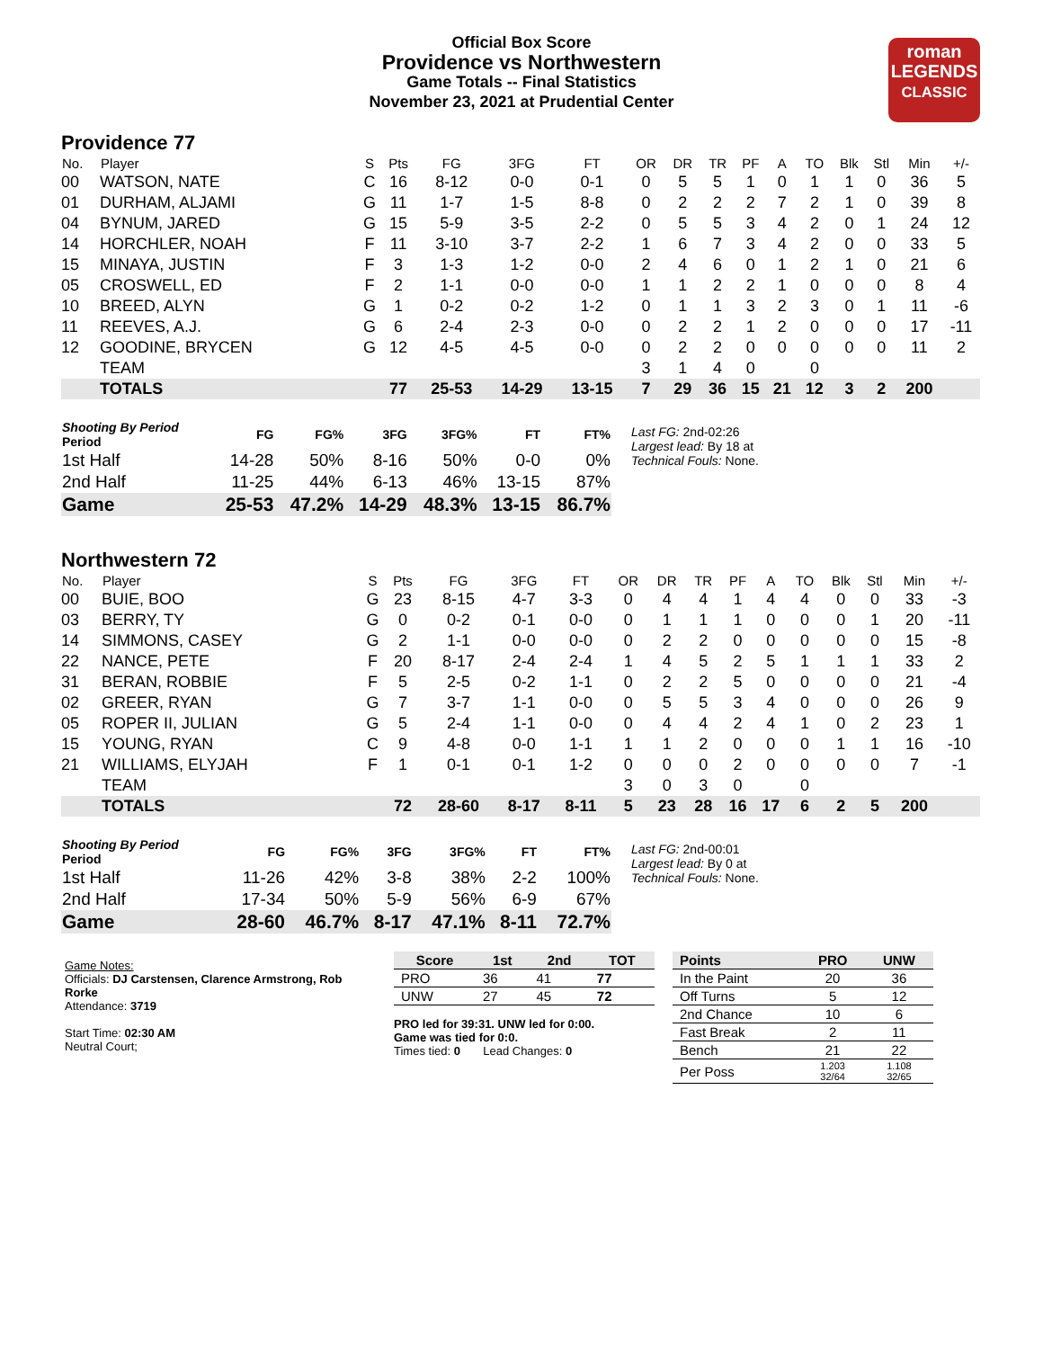Official Box Score
Providence vs Northwestern
Game Totals -- Final Statistics
November 23, 2021 at Prudential Center
roman
LEGENDS
CLASSIC
Providence 77
| No. | Player | S | Pts | FG | 3FG | FT | OR | DR | TR | PF | A | TO | Blk | Stl | Min | +/- |
| --- | --- | --- | --- | --- | --- | --- | --- | --- | --- | --- | --- | --- | --- | --- | --- | --- |
| 00 | WATSON, NATE | C | 16 | 8-12 | 0-0 | 0-1 | 0 | 5 | 5 | 1 | 0 | 1 | 1 | 0 | 36 | 5 |
| 01 | DURHAM, ALJAMI | G | 11 | 1-7 | 1-5 | 8-8 | 0 | 2 | 2 | 2 | 7 | 2 | 1 | 0 | 39 | 8 |
| 04 | BYNUM, JARED | G | 15 | 5-9 | 3-5 | 2-2 | 0 | 5 | 5 | 3 | 4 | 2 | 0 | 1 | 24 | 12 |
| 14 | HORCHLER, NOAH | F | 11 | 3-10 | 3-7 | 2-2 | 1 | 6 | 7 | 3 | 4 | 2 | 0 | 0 | 33 | 5 |
| 15 | MINAYA, JUSTIN | F | 3 | 1-3 | 1-2 | 0-0 | 2 | 4 | 6 | 0 | 1 | 2 | 1 | 0 | 21 | 6 |
| 05 | CROSWELL, ED | F | 2 | 1-1 | 0-0 | 0-0 | 1 | 1 | 2 | 2 | 1 | 0 | 0 | 0 | 8 | 4 |
| 10 | BREED, ALYN | G | 1 | 0-2 | 0-2 | 1-2 | 0 | 1 | 1 | 3 | 2 | 3 | 0 | 1 | 11 | -6 |
| 11 | REEVES, A.J. | G | 6 | 2-4 | 2-3 | 0-0 | 0 | 2 | 2 | 1 | 2 | 0 | 0 | 0 | 17 | -11 |
| 12 | GOODINE, BRYCEN | G | 12 | 4-5 | 4-5 | 0-0 | 0 | 2 | 2 | 0 | 0 | 0 | 0 | 0 | 11 | 2 |
| | TEAM | | | | | | 3 | 1 | 4 | 0 | | 0 | | | | |
| | TOTALS | | 77 | 25-53 | 14-29 | 13-15 | 7 | 29 | 36 | 15 | 21 | 12 | 3 | 2 | 200 | |
| Shooting By Period Period | FG | FG% | 3FG | 3FG% | FT | FT% |
| --- | --- | --- | --- | --- | --- | --- |
| 1st Half | 14-28 | 50% | 8-16 | 50% | 0-0 | 0% |
| 2nd Half | 11-25 | 44% | 6-13 | 46% | 13-15 | 87% |
| Game | 25-53 | 47.2% | 14-29 | 48.3% | 13-15 | 86.7% |
Last FG: 2nd-02:26
Largest lead: By 18 at
Technical Fouls: None.
Northwestern 72
| No. | Player | S | Pts | FG | 3FG | FT | OR | DR | TR | PF | A | TO | Blk | Stl | Min | +/- |
| --- | --- | --- | --- | --- | --- | --- | --- | --- | --- | --- | --- | --- | --- | --- | --- | --- |
| 00 | BUIE, BOO | G | 23 | 8-15 | 4-7 | 3-3 | 0 | 4 | 4 | 1 | 4 | 4 | 0 | 0 | 33 | -3 |
| 03 | BERRY, TY | G | 0 | 0-2 | 0-1 | 0-0 | 0 | 1 | 1 | 1 | 0 | 0 | 0 | 1 | 20 | -11 |
| 14 | SIMMONS, CASEY | G | 2 | 1-1 | 0-0 | 0-0 | 0 | 2 | 2 | 0 | 0 | 0 | 0 | 0 | 15 | -8 |
| 22 | NANCE, PETE | F | 20 | 8-17 | 2-4 | 2-4 | 1 | 4 | 5 | 2 | 5 | 1 | 1 | 1 | 33 | 2 |
| 31 | BERAN, ROBBIE | F | 5 | 2-5 | 0-2 | 1-1 | 0 | 2 | 2 | 5 | 0 | 0 | 0 | 0 | 21 | -4 |
| 02 | GREER, RYAN | G | 7 | 3-7 | 1-1 | 0-0 | 0 | 5 | 5 | 3 | 4 | 0 | 0 | 0 | 26 | 9 |
| 05 | ROPER II, JULIAN | G | 5 | 2-4 | 1-1 | 0-0 | 0 | 4 | 4 | 2 | 4 | 1 | 0 | 2 | 23 | 1 |
| 15 | YOUNG, RYAN | C | 9 | 4-8 | 0-0 | 1-1 | 1 | 1 | 2 | 0 | 0 | 0 | 1 | 1 | 16 | -10 |
| 21 | WILLIAMS, ELYJAH | F | 1 | 0-1 | 0-1 | 1-2 | 0 | 0 | 0 | 2 | 0 | 0 | 0 | 0 | 7 | -1 |
| | TEAM | | | | | | 3 | 0 | 3 | 0 | | 0 | | | | |
| | TOTALS | | 72 | 28-60 | 8-17 | 8-11 | 5 | 23 | 28 | 16 | 17 | 6 | 2 | 5 | 200 | |
| Shooting By Period Period | FG | FG% | 3FG | 3FG% | FT | FT% |
| --- | --- | --- | --- | --- | --- | --- |
| 1st Half | 11-26 | 42% | 3-8 | 38% | 2-2 | 100% |
| 2nd Half | 17-34 | 50% | 5-9 | 56% | 6-9 | 67% |
| Game | 28-60 | 46.7% | 8-17 | 47.1% | 8-11 | 72.7% |
Last FG: 2nd-00:01
Largest lead: By 0 at
Technical Fouls: None.
Game Notes:
Officials: DJ Carstensen, Clarence Armstrong, Rob Rorke
Attendance: 3719
Start Time: 02:30 AM
Neutral Court;
| Score | 1st | 2nd | TOT |
| --- | --- | --- | --- |
| PRO | 36 | 41 | 77 |
| UNW | 27 | 45 | 72 |
PRO led for 39:31. UNW led for 0:00.
Game was tied for 0:0.
Times tied: 0 Lead Changes: 0
| Points | PRO | UNW |
| --- | --- | --- |
| In the Paint | 20 | 36 |
| Off Turns | 5 | 12 |
| 2nd Chance | 10 | 6 |
| Fast Break | 2 | 11 |
| Bench | 21 | 22 |
| Per Poss | 1.203 32/64 | 1.108 32/65 |